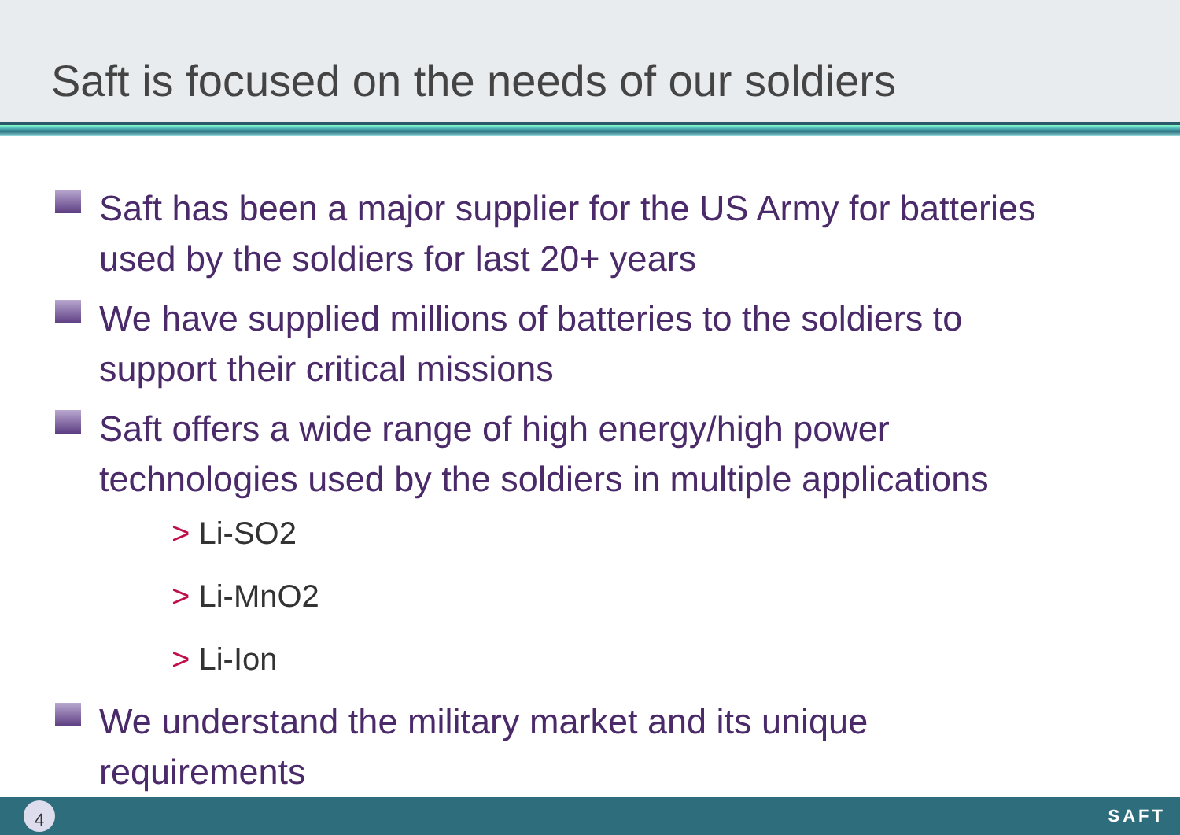Saft is focused on the needs of our soldiers
Saft has been a major supplier for the US Army for batteries used by the soldiers for last 20+ years
We have supplied millions of batteries to the soldiers to support their critical missions
Saft offers a wide range of high energy/high power technologies used by the soldiers in multiple applications
> Li-SO2
> Li-MnO2
> Li-Ion
We understand the military market and its unique requirements
4 SAFT